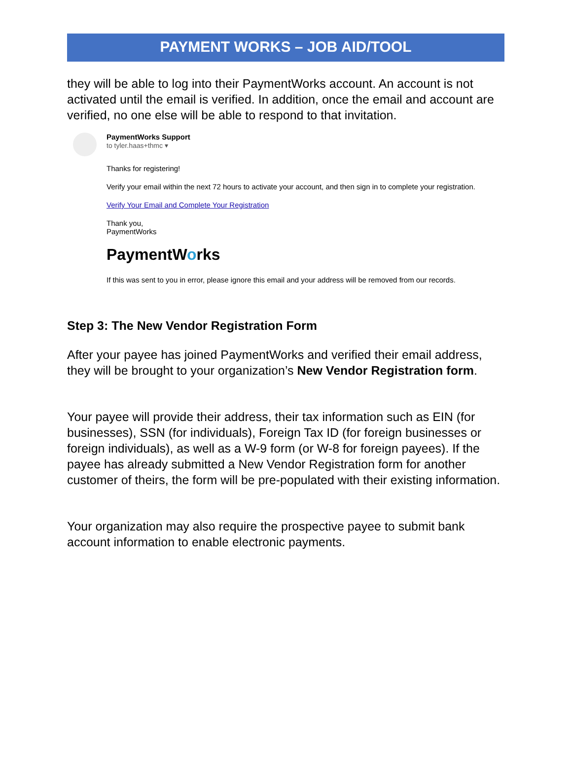PAYMENT WORKS – JOB AID/TOOL
they will be able to log into their PaymentWorks account. An account is not activated until the email is verified. In addition, once the email and account are verified, no one else will be able to respond to that invitation.
PaymentWorks Support
to tyler.haas+thmc ▾
Thanks for registering!
Verify your email within the next 72 hours to activate your account, and then sign in to complete your registration.
Verify Your Email and Complete Your Registration
Thank you,
PaymentWorks
PaymentWorks
If this was sent to you in error, please ignore this email and your address will be removed from our records.
Step 3: The New Vendor Registration Form
After your payee has joined PaymentWorks and verified their email address, they will be brought to your organization’s New Vendor Registration form.
Your payee will provide their address, their tax information such as EIN (for businesses), SSN (for individuals), Foreign Tax ID (for foreign businesses or foreign individuals), as well as a W-9 form (or W-8 for foreign payees). If the payee has already submitted a New Vendor Registration form for another customer of theirs, the form will be pre-populated with their existing information.
Your organization may also require the prospective payee to submit bank account information to enable electronic payments.